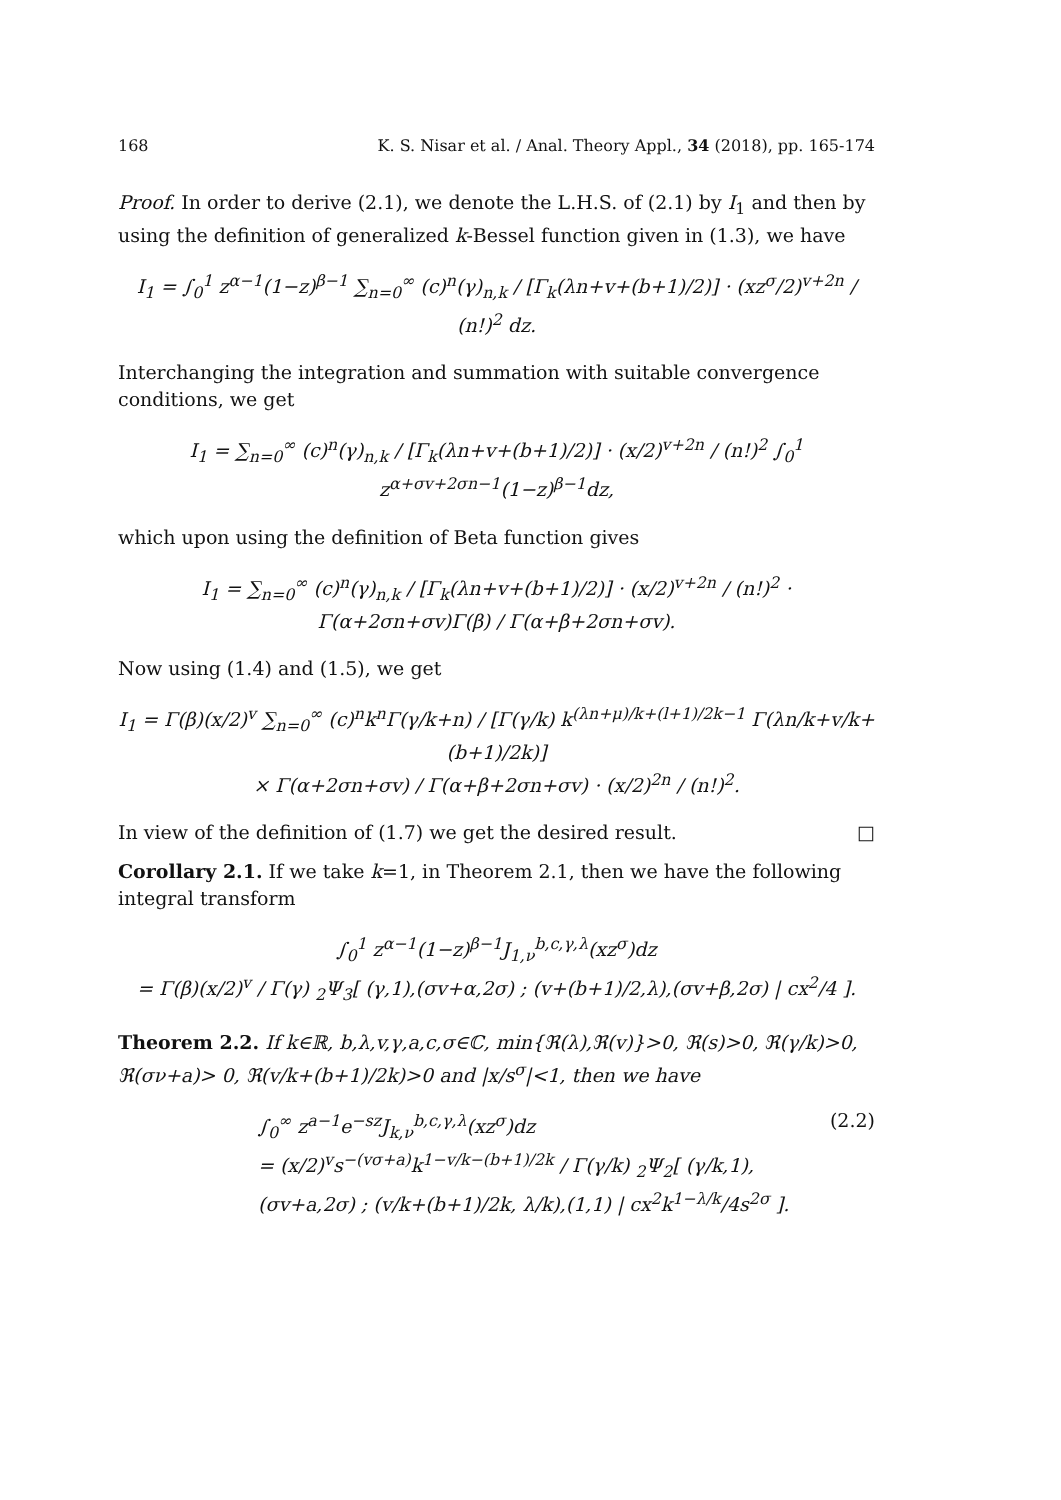168 K. S. Nisar et al. / Anal. Theory Appl., 34 (2018), pp. 165-174
Proof. In order to derive (2.1), we denote the L.H.S. of (2.1) by I<sub>1</sub> and then by using the definition of generalized k-Bessel function given in (1.3), we have
I<sub>1</sub> = ∫<sub>0</sub><sup>1</sup> z<sup>α−1</sup>(1−z)<sup>β−1</sup> ∑<sub>n=0</sub><sup>∞</sup> (c)<sup>n</sup>(γ)<sub>n,k</sub> / [Γ<sub>k</sub>(λn+v+(b+1)/2)] · (xz<sup>σ</sup>/2)<sup>v+2n</sup> / (n!)<sup>2</sup> dz.
Interchanging the integration and summation with suitable convergence conditions, we get
I<sub>1</sub> = ∑<sub>n=0</sub><sup>∞</sup> (c)<sup>n</sup>(γ)<sub>n,k</sub> / [Γ<sub>k</sub>(λn+v+(b+1)/2)] · (x/2)<sup>v+2n</sup> / (n!)<sup>2</sup> ∫<sub>0</sub><sup>1</sup> z<sup>α+σv+2σn−1</sup>(1−z)<sup>β−1</sup>dz,
which upon using the definition of Beta function gives
I<sub>1</sub> = ∑<sub>n=0</sub><sup>∞</sup> (c)<sup>n</sup>(γ)<sub>n,k</sub> / [Γ<sub>k</sub>(λn+v+(b+1)/2)] · (x/2)<sup>v+2n</sup> / (n!)<sup>2</sup> · Γ(α+2σn+σv)Γ(β) / Γ(α+β+2σn+σv).
Now using (1.4) and (1.5), we get
I<sub>1</sub> = Γ(β)(x/2)<sup>v</sup> ∑<sub>n=0</sub><sup>∞</sup> (c)<sup>n</sup>k<sup>n</sup>Γ(γ/k+n) / [Γ(γ/k) k<sup>(λn+μ)/k+(l+1)/2k−1</sup> Γ(λn/k+v/k+(b+1)/2k)]
× Γ(α+2σn+σv) / Γ(α+β+2σn+σv) · (x/2)<sup>2n</sup> / (n!)<sup>2</sup>.
In view of the definition of (1.7) we get the desired result. □
Corollary 2.1. If we take k=1, in Theorem 2.1, then we have the following integral transform
∫<sub>0</sub><sup>1</sup> z<sup>α−1</sup>(1−z)<sup>β−1</sup>J<sub>1,ν</sub><sup>b,c,γ,λ</sup>(xz<sup>σ</sup>)dz
= Γ(β)(x/2)<sup>v</sup> / Γ(γ) <sub>2</sub>Ψ<sub>3</sub>[ (γ,1),(σv+α,2σ) ; (v+(b+1)/2,λ),(σv+β,2σ) | cx<sup>2</sup>/4 ].
Theorem 2.2. If k∈ℝ, b,λ,v,γ,a,c,σ∈ℂ, min{ℜ(λ),ℜ(v)}>0, ℜ(s)>0, ℜ(γ/k)>0, ℜ(σν+a)> 0, ℜ(v/k+(b+1)/2k)>0 and |x/s<sup>σ</sup>|<1, then we have
∫<sub>0</sub><sup>∞</sup> z<sup>a−1</sup>e<sup>−sz</sup>J<sub>k,ν</sub><sup>b,c,γ,λ</sup>(xz<sup>σ</sup>)dz
= (x/2)<sup>v</sup>s<sup>−(vσ+a)</sup>k<sup>1−v/k−(b+1)/2k</sup> / Γ(γ/k) <sub>2</sub>Ψ<sub>2</sub>[ (γ/k,1),(σv+a,2σ) ; (v/k+(b+1)/2k, λ/k),(1,1) | cx<sup>2</sup>k<sup>1−λ/k</sup>/4s<sup>2σ</sup> ]. (2.2)